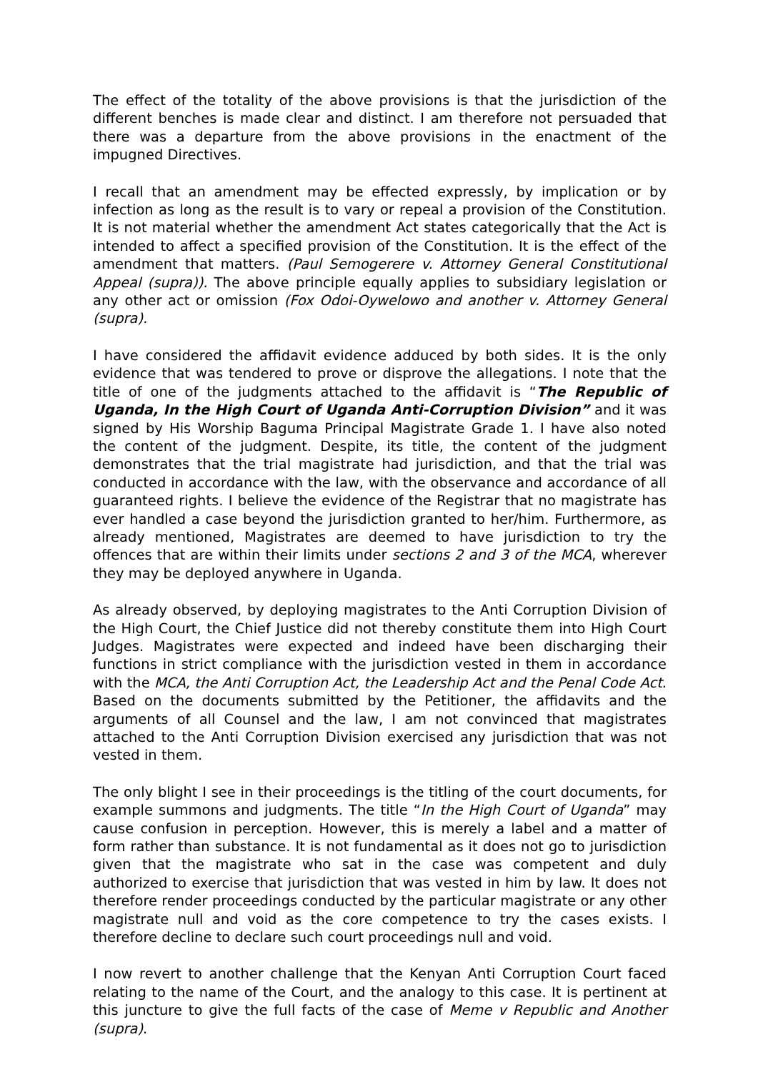The effect of the totality of the above provisions is that the jurisdiction of the different benches is made clear and distinct. I am therefore not persuaded that there was a departure from the above provisions in the enactment of the impugned Directives.
I recall that an amendment may be effected expressly, by implication or by infection as long as the result is to vary or repeal a provision of the Constitution. It is not material whether the amendment Act states categorically that the Act is intended to affect a specified provision of the Constitution. It is the effect of the amendment that matters. (Paul Semogerere v. Attorney General Constitutional Appeal (supra)). The above principle equally applies to subsidiary legislation or any other act or omission (Fox Odoi-Oywelowo and another v. Attorney General (supra).
I have considered the affidavit evidence adduced by both sides. It is the only evidence that was tendered to prove or disprove the allegations. I note that the title of one of the judgments attached to the affidavit is “The Republic of Uganda, In the High Court of Uganda Anti-Corruption Division” and it was signed by His Worship Baguma Principal Magistrate Grade 1. I have also noted the content of the judgment. Despite, its title, the content of the judgment demonstrates that the trial magistrate had jurisdiction, and that the trial was conducted in accordance with the law, with the observance and accordance of all guaranteed rights. I believe the evidence of the Registrar that no magistrate has ever handled a case beyond the jurisdiction granted to her/him. Furthermore, as already mentioned, Magistrates are deemed to have jurisdiction to try the offences that are within their limits under sections 2 and 3 of the MCA, wherever they may be deployed anywhere in Uganda.
As already observed, by deploying magistrates to the Anti Corruption Division of the High Court, the Chief Justice did not thereby constitute them into High Court Judges. Magistrates were expected and indeed have been discharging their functions in strict compliance with the jurisdiction vested in them in accordance with the MCA, the Anti Corruption Act, the Leadership Act and the Penal Code Act. Based on the documents submitted by the Petitioner, the affidavits and the arguments of all Counsel and the law, I am not convinced that magistrates attached to the Anti Corruption Division exercised any jurisdiction that was not vested in them.
The only blight I see in their proceedings is the titling of the court documents, for example summons and judgments. The title “In the High Court of Uganda” may cause confusion in perception. However, this is merely a label and a matter of form rather than substance. It is not fundamental as it does not go to jurisdiction given that the magistrate who sat in the case was competent and duly authorized to exercise that jurisdiction that was vested in him by law. It does not therefore render proceedings conducted by the particular magistrate or any other magistrate null and void as the core competence to try the cases exists. I therefore decline to declare such court proceedings null and void.
I now revert to another challenge that the Kenyan Anti Corruption Court faced relating to the name of the Court, and the analogy to this case. It is pertinent at this juncture to give the full facts of the case of Meme v Republic and Another (supra).